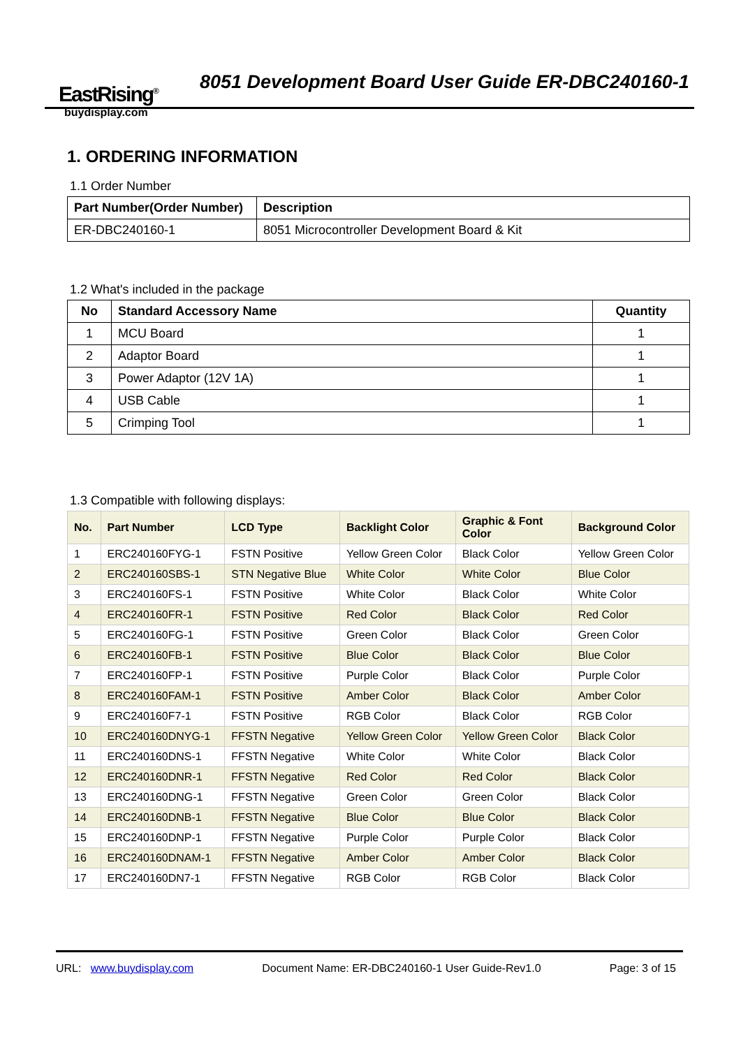EastRising<sup>®</sup>
buydisplay.com
8051 Development Board User Guide ER-DBC240160-1
1. ORDERING INFORMATION
1.1 Order Number
| Part Number(Order Number) | Description |
| --- | --- |
| ER-DBC240160-1 | 8051 Microcontroller Development Board & Kit |
1.2 What's included in the package
| No | Standard Accessory Name | Quantity |
| --- | --- | --- |
| 1 | MCU Board | 1 |
| 2 | Adaptor Board | 1 |
| 3 | Power Adaptor (12V 1A) | 1 |
| 4 | USB Cable | 1 |
| 5 | Crimping Tool | 1 |
1.3 Compatible with following displays:
| No. | Part Number | LCD Type | Backlight Color | Graphic & Font Color | Background Color |
| --- | --- | --- | --- | --- | --- |
| 1 | ERC240160FYG-1 | FSTN Positive | Yellow Green Color | Black Color | Yellow Green Color |
| 2 | ERC240160SBS-1 | STN Negative Blue | White Color | White Color | Blue Color |
| 3 | ERC240160FS-1 | FSTN Positive | White Color | Black Color | White Color |
| 4 | ERC240160FR-1 | FSTN Positive | Red Color | Black Color | Red Color |
| 5 | ERC240160FG-1 | FSTN Positive | Green Color | Black Color | Green Color |
| 6 | ERC240160FB-1 | FSTN Positive | Blue Color | Black Color | Blue Color |
| 7 | ERC240160FP-1 | FSTN Positive | Purple Color | Black Color | Purple Color |
| 8 | ERC240160FAM-1 | FSTN Positive | Amber Color | Black Color | Amber Color |
| 9 | ERC240160F7-1 | FSTN Positive | RGB Color | Black Color | RGB Color |
| 10 | ERC240160DNYG-1 | FFSTN Negative | Yellow Green Color | Yellow Green Color | Black Color |
| 11 | ERC240160DNS-1 | FFSTN Negative | White Color | White Color | Black Color |
| 12 | ERC240160DNR-1 | FFSTN Negative | Red Color | Red Color | Black Color |
| 13 | ERC240160DNG-1 | FFSTN Negative | Green Color | Green Color | Black Color |
| 14 | ERC240160DNB-1 | FFSTN Negative | Blue Color | Blue Color | Black Color |
| 15 | ERC240160DNP-1 | FFSTN Negative | Purple Color | Purple Color | Black Color |
| 16 | ERC240160DNAM-1 | FFSTN Negative | Amber Color | Amber Color | Black Color |
| 17 | ERC240160DN7-1 | FFSTN Negative | RGB Color | RGB Color | Black Color |
URL: www.buydisplay.com Document Name: ER-DBC240160-1 User Guide-Rev1.0 Page: 3 of 15